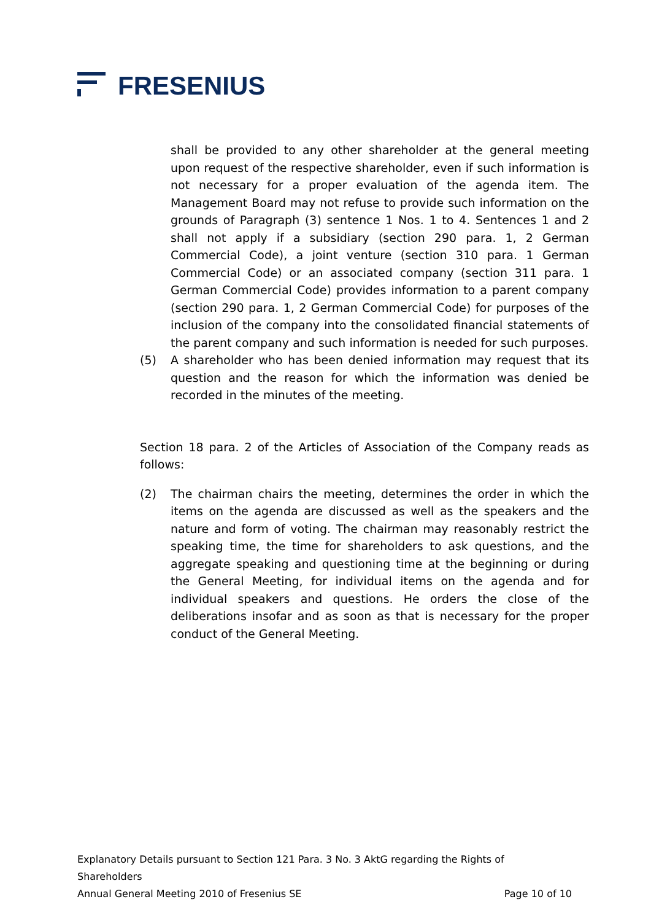FRESENIUS
shall be provided to any other shareholder at the general meeting upon request of the respective shareholder, even if such information is not necessary for a proper evaluation of the agenda item. The Management Board may not refuse to provide such information on the grounds of Paragraph (3) sentence 1 Nos. 1 to 4. Sentences 1 and 2 shall not apply if a subsidiary (section 290 para. 1, 2 German Commercial Code), a joint venture (section 310 para. 1 German Commercial Code) or an associated company (section 311 para. 1 German Commercial Code) provides information to a parent company (section 290 para. 1, 2 German Commercial Code) for purposes of the inclusion of the company into the consolidated financial statements of the parent company and such information is needed for such purposes.
(5) A shareholder who has been denied information may request that its question and the reason for which the information was denied be recorded in the minutes of the meeting.
Section 18 para. 2 of the Articles of Association of the Company reads as follows:
(2) The chairman chairs the meeting, determines the order in which the items on the agenda are discussed as well as the speakers and the nature and form of voting. The chairman may reasonably restrict the speaking time, the time for shareholders to ask questions, and the aggregate speaking and questioning time at the beginning or during the General Meeting, for individual items on the agenda and for individual speakers and questions. He orders the close of the deliberations insofar and as soon as that is necessary for the proper conduct of the General Meeting.
Explanatory Details pursuant to Section 121 Para. 3 No. 3 AktG regarding the Rights of Shareholders
Annual General Meeting 2010 of Fresenius SE Page 10 of 10